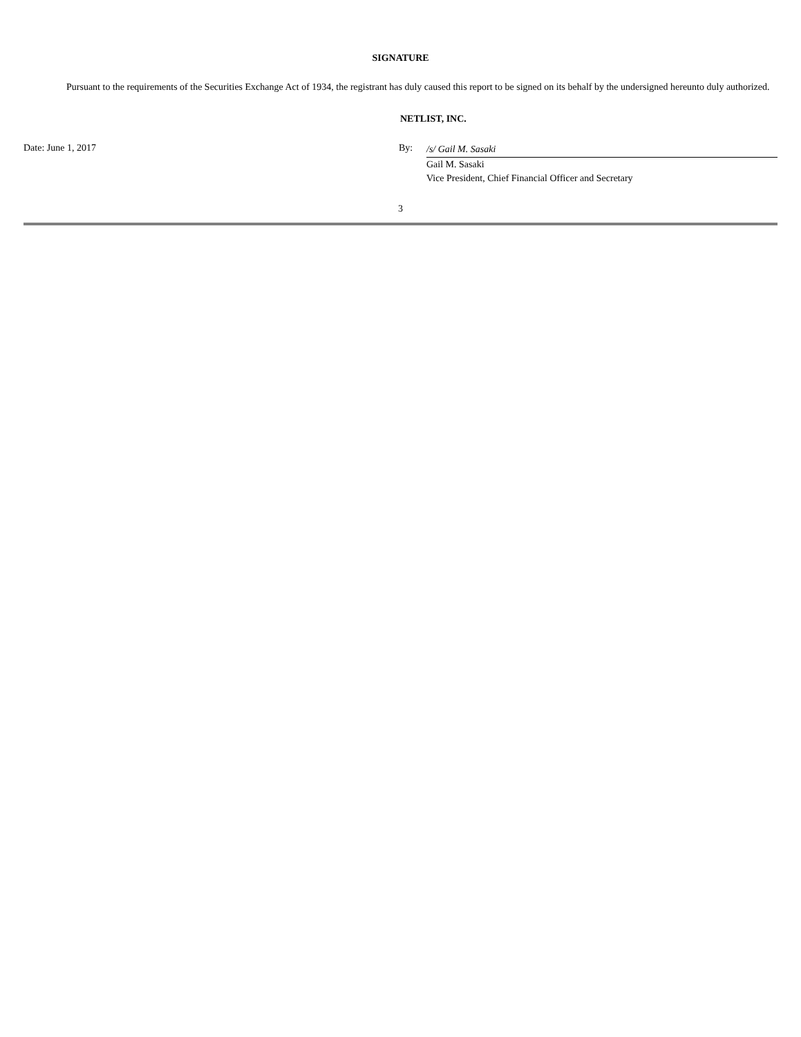SIGNATURE
Pursuant to the requirements of the Securities Exchange Act of 1934, the registrant has duly caused this report to be signed on its behalf by the undersigned hereunto duly authorized.
NETLIST, INC.
Date: June 1, 2017 By:
/s/ Gail M. Sasaki
Gail M. Sasaki
Vice President, Chief Financial Officer and Secretary
3